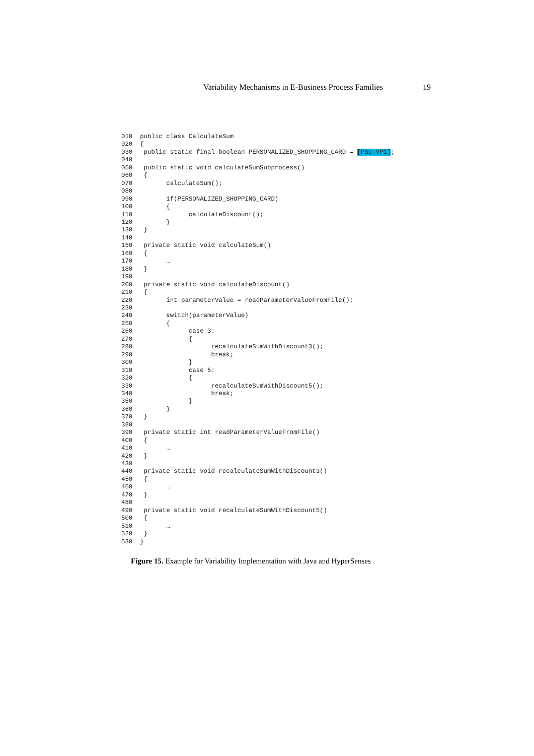Variability Mechanisms in E-Business Process Families 19
010  public class CalculateSum
020  {
030   public static final boolean PERSONALIZED_SHOPPING_CARD = [PSC-VP1];
040
050   public static void calculateSumSubprocess()
060   {
070         calculateSum();
080
090         if(PERSONALIZED_SHOPPING_CARD)
100         {
110               calculateDiscount();
120         }
130   }
140
150   private static void calculateSum()
160   {
170         …
180   }
190
200   private static void calculateDiscount()
210   {
220         int parameterValue = readParameterValueFromFile();
230
240         switch(parameterValue)
250         {
260               case 3:
270               {
280                     recalculateSumWithDiscount3();
290                     break;
300               }
310               case 5:
320               {
330                     recalculateSumWithDiscount5();
340                     break;
350               }
360         }
370   }
380
390   private static int readParameterValueFromFile()
400   {
410         …
420   }
430
440   private static void recalculateSumWithDiscount3()
450   {
460         …
470   }
480
490   private static void recalculateSumWithDiscount5()
500   {
510         …
520   }
530  }
Figure 15. Example for Variability Implementation with Java and HyperSenses